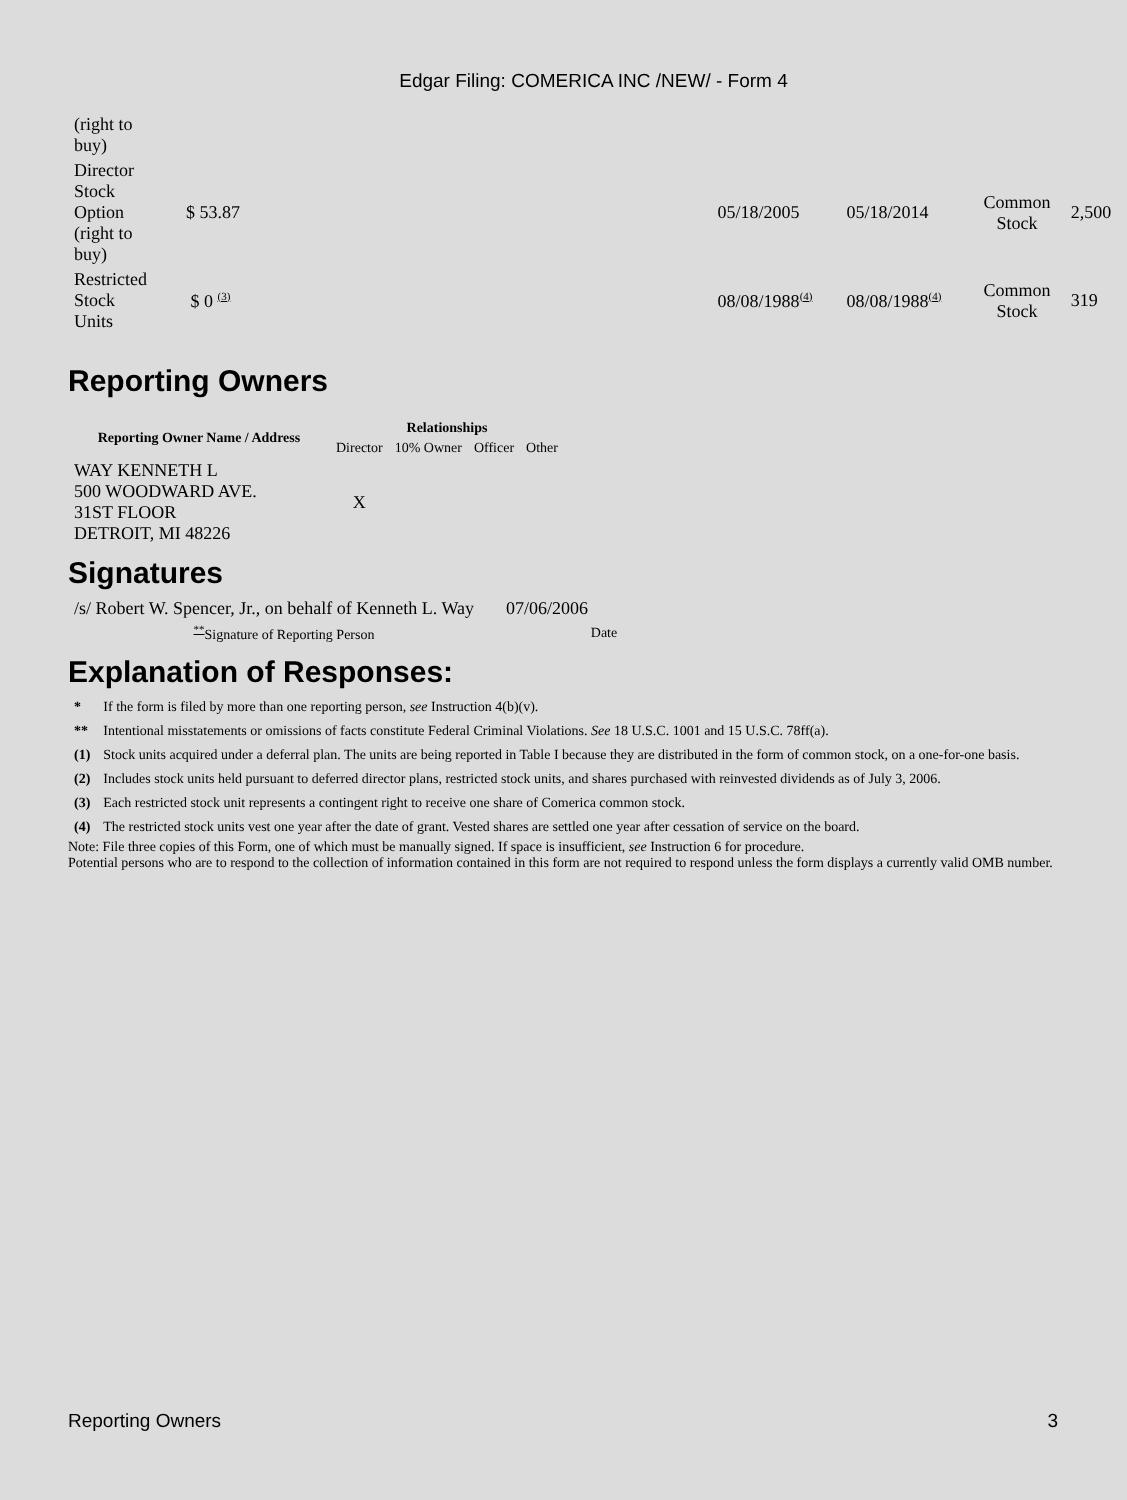Edgar Filing: COMERICA INC /NEW/ - Form 4
| (right to buy) | | | | | | |
| Director Stock Option (right to buy) | $ 53.87 | | 05/18/2005 | 05/18/2014 | Common Stock | 2,500 |
| Restricted Stock Units | $ 0 <sup>(3)</sup> | | 08/08/1988<sup>(4)</sup> | 08/08/1988<sup>(4)</sup> | Common Stock | 319 |
Reporting Owners
| Reporting Owner Name / Address | Relationships | | | |
| --- | --- | --- | --- | --- |
| | Director | 10% Owner | Officer | Other |
| WAY KENNETH L 500 WOODWARD AVE. 31ST FLOOR DETROIT, MI 48226 | X | | | |
Signatures
| /s/ Robert W. Spencer, Jr., on behalf of Kenneth L. Way | 07/06/2006 |
| <sup>**</sup> Signature of Reporting Person | Date |
Explanation of Responses:
| * | If the form is filed by more than one reporting person, see Instruction 4(b)(v). |
| ** | Intentional misstatements or omissions of facts constitute Federal Criminal Violations. See 18 U.S.C. 1001 and 15 U.S.C. 78ff(a). |
| (1) | Stock units acquired under a deferral plan. The units are being reported in Table I because they are distributed in the form of common stock, on a one-for-one basis. |
| (2) | Includes stock units held pursuant to deferred director plans, restricted stock units, and shares purchased with reinvested dividends as of July 3, 2006. |
| (3) | Each restricted stock unit represents a contingent right to receive one share of Comerica common stock. |
| (4) | The restricted stock units vest one year after the date of grant. Vested shares are settled one year after cessation of service on the board. |
Note: File three copies of this Form, one of which must be manually signed. If space is insufficient, see Instruction 6 for procedure.
Potential persons who are to respond to the collection of information contained in this form are not required to respond unless the form displays a currently valid OMB number.
Reporting Owners 3